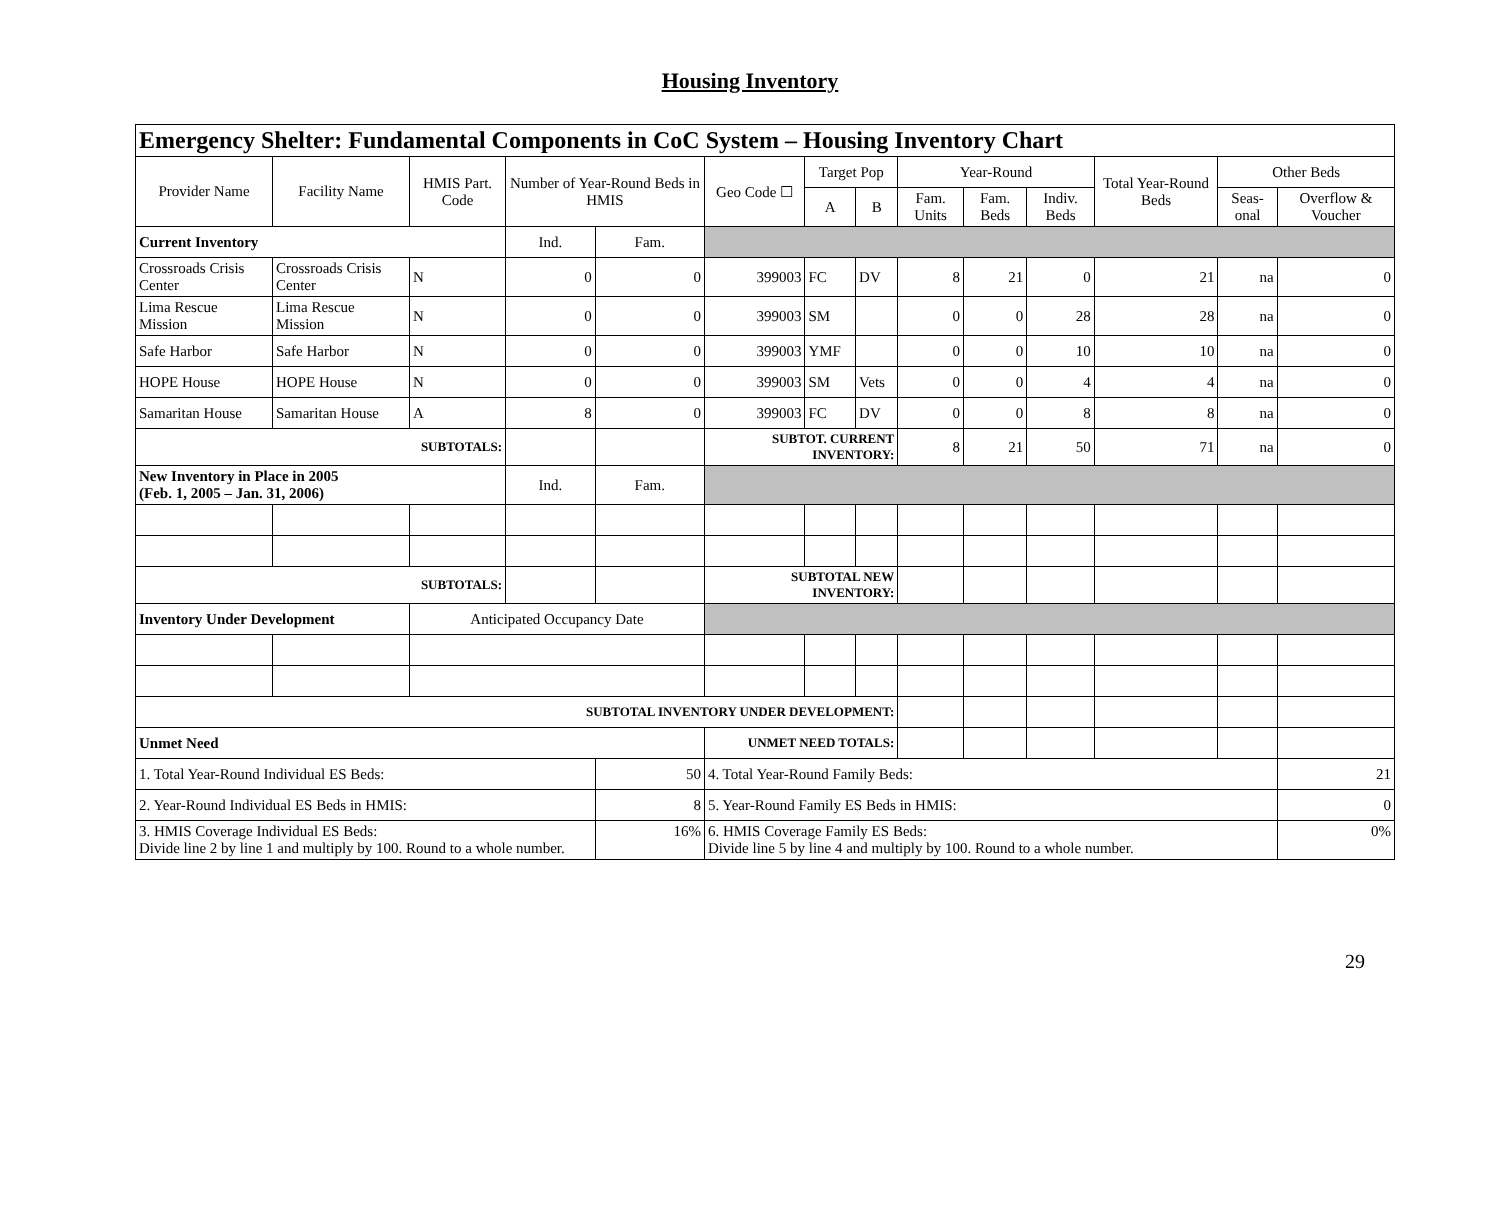Housing Inventory
| Emergency Shelter: Fundamental Components in CoC System – Housing Inventory Chart | | | | | | | | | | | | | |
| --- | --- | --- | --- | --- | --- | --- | --- | --- | --- | --- | --- | --- | --- |
| Provider Name | Facility Name | HMIS Part. Code | Number of Year-Round Beds in HMIS | | Geo Code ☐ | Target Pop | | Year-Round | | | Total Year-Round Beds | Other Beds | |
| | | | | | | A | B | Fam. Units | Fam. Beds | Indiv. Beds | | Seas-onal | Overflow & Voucher |
| Current Inventory | | | Ind. | Fam. | | | | | | | | | |
| Crossroads Crisis Center | Crossroads Crisis Center | N | 0 | 0 | 399003 | FC | DV | 8 | 21 | 0 | 21 | na | 0 |
| Lima Rescue Mission | Lima Rescue Mission | N | 0 | 0 | 399003 | SM | | 0 | 0 | 28 | 28 | na | 0 |
| Safe Harbor | Safe Harbor | N | 0 | 0 | 399003 | YMF | | 0 | 0 | 10 | 10 | na | 0 |
| HOPE House | HOPE House | N | 0 | 0 | 399003 | SM | Vets | 0 | 0 | 4 | 4 | na | 0 |
| Samaritan House | Samaritan House | A | 8 | 0 | 399003 | FC | DV | 0 | 0 | 8 | 8 | na | 0 |
| SUBTOTALS: | | | | | SUBTOT. CURRENT INVENTORY: | | | 8 | 21 | 50 | 71 | na | 0 |
| New Inventory in Place in 2005 (Feb. 1, 2005 – Jan. 31, 2006) | | | Ind. | Fam. | | | | | | | | | |
| SUBTOTALS: | | | | | SUBTOTAL NEW INVENTORY: | | | | | | | | |
| Inventory Under Development | | Anticipated Occupancy Date | | | | | | | | | | | |
| SUBTOTAL INVENTORY UNDER DEVELOPMENT: | | | | | | | | | | | | | |
| Unmet Need | | | | | UNMET NEED TOTALS: | | | | | | | | |
| 1. Total Year-Round Individual ES Beds: | | | | 50 | 4. Total Year-Round Family Beds: | | | | | | | | 21 |
| 2. Year-Round Individual ES Beds in HMIS: | | | | 8 | 5. Year-Round Family ES Beds in HMIS: | | | | | | | | 0 |
| 3. HMIS Coverage Individual ES Beds: Divide line 2 by line 1 and multiply by 100. Round to a whole number. | | | | 16% | 6. HMIS Coverage Family ES Beds: Divide line 5 by line 4 and multiply by 100. Round to a whole number. | | | | | | | | 0% |
29